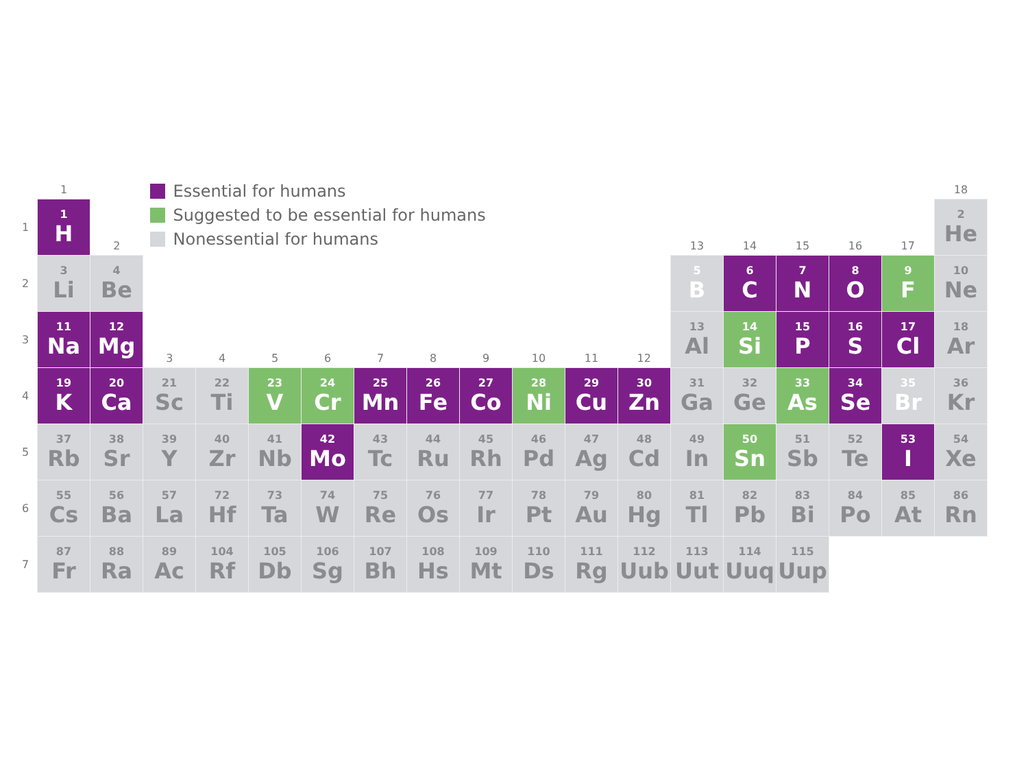| | 1 | | Essential for humans Suggested to be essential for humans Nonessential for humans | | | | | | | | | | | | | | | 18 |
| 1 | 1 H | 2 | | | | | | | | | | | 13 | 14 | 15 | 16 | 17 | 2 He |
| 2 | 3 Li | 4 Be | | | | | | | | | | | 5 B | 6 C | 7 N | 8 O | 9 F | 10 Ne |
| 3 | 11 Na | 12 Mg | 3 | 4 | 5 | 6 | 7 | 8 | 9 | 10 | 11 | 12 | 13 Al | 14 Si | 15 P | 16 S | 17 Cl | 18 Ar |
| 4 | 19 K | 20 Ca | 21 Sc | 22 Ti | 23 V | 24 Cr | 25 Mn | 26 Fe | 27 Co | 28 Ni | 29 Cu | 30 Zn | 31 Ga | 32 Ge | 33 As | 34 Se | 35 Br | 36 Kr |
| 5 | 37 Rb | 38 Sr | 39 Y | 40 Zr | 41 Nb | 42 Mo | 43 Tc | 44 Ru | 45 Rh | 46 Pd | 47 Ag | 48 Cd | 49 In | 50 Sn | 51 Sb | 52 Te | 53 I | 54 Xe |
| 6 | 55 Cs | 56 Ba | 57 La | 72 Hf | 73 Ta | 74 W | 75 Re | 76 Os | 77 Ir | 78 Pt | 79 Au | 80 Hg | 81 Tl | 82 Pb | 83 Bi | 84 Po | 85 At | 86 Rn |
| 7 | 87 Fr | 88 Ra | 89 Ac | 104 Rf | 105 Db | 106 Sg | 107 Bh | 108 Hs | 109 Mt | 110 Ds | 111 Rg | 112 Uub | 113 Uut | 114 Uuq | 115 Uup | | | |